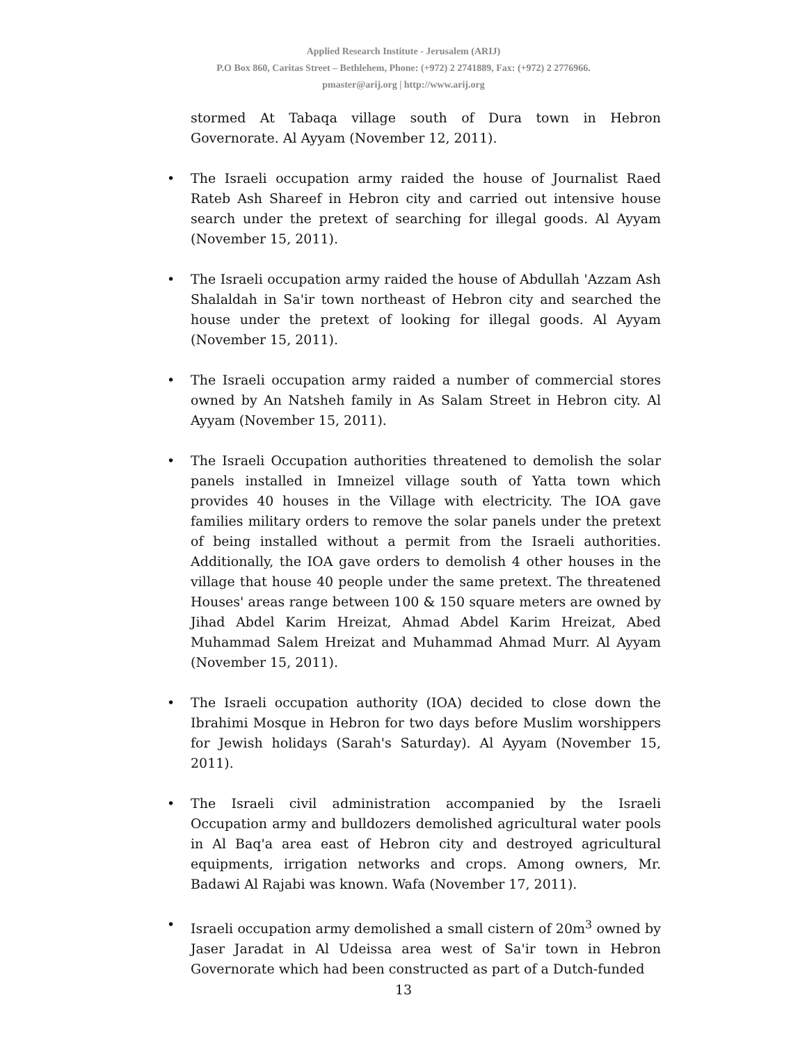Applied Research Institute - Jerusalem (ARIJ)
P.O Box 860, Caritas Street – Bethlehem, Phone: (+972) 2 2741889, Fax: (+972) 2 2776966.
pmaster@arij.org | http://www.arij.org
stormed At Tabaqa village south of Dura town in Hebron Governorate. Al Ayyam (November 12, 2011).
• The Israeli occupation army raided the house of Journalist Raed Rateb Ash Shareef in Hebron city and carried out intensive house search under the pretext of searching for illegal goods. Al Ayyam (November 15, 2011).
• The Israeli occupation army raided the house of Abdullah 'Azzam Ash Shalaldah in Sa'ir town northeast of Hebron city and searched the house under the pretext of looking for illegal goods. Al Ayyam (November 15, 2011).
• The Israeli occupation army raided a number of commercial stores owned by An Natsheh family in As Salam Street in Hebron city. Al Ayyam (November 15, 2011).
• The Israeli Occupation authorities threatened to demolish the solar panels installed in Imneizel village south of Yatta town which provides 40 houses in the Village with electricity. The IOA gave families military orders to remove the solar panels under the pretext of being installed without a permit from the Israeli authorities. Additionally, the IOA gave orders to demolish 4 other houses in the village that house 40 people under the same pretext. The threatened Houses' areas range between 100 & 150 square meters are owned by Jihad Abdel Karim Hreizat, Ahmad Abdel Karim Hreizat, Abed Muhammad Salem Hreizat and Muhammad Ahmad Murr. Al Ayyam (November 15, 2011).
• The Israeli occupation authority (IOA) decided to close down the Ibrahimi Mosque in Hebron for two days before Muslim worshippers for Jewish holidays (Sarah's Saturday). Al Ayyam (November 15, 2011).
• The Israeli civil administration accompanied by the Israeli Occupation army and bulldozers demolished agricultural water pools in Al Baq'a area east of Hebron city and destroyed agricultural equipments, irrigation networks and crops. Among owners, Mr. Badawi Al Rajabi was known. Wafa (November 17, 2011).
• Israeli occupation army demolished a small cistern of 20m<sup>3</sup> owned by Jaser Jaradat in Al Udeissa area west of Sa'ir town in Hebron Governorate which had been constructed as part of a Dutch-funded
13